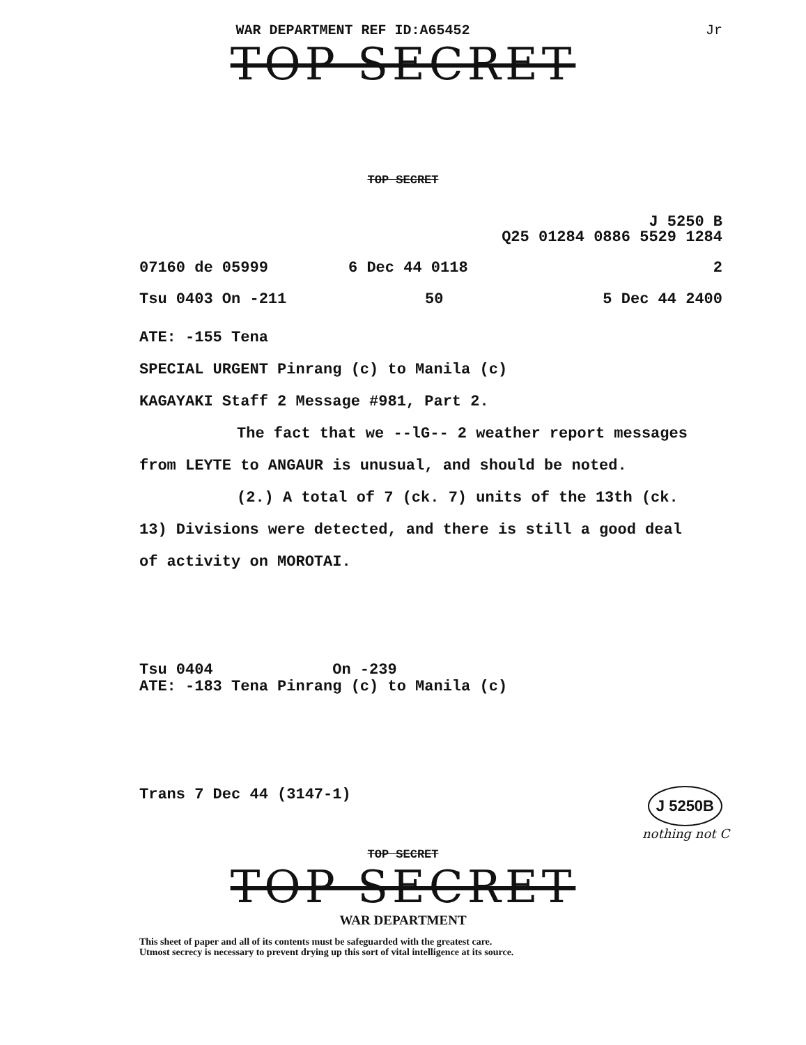WAR DEPARTMENT REF ID:A65452 Jr
TOP SECRET
TOP SECRET
J 5250 B
Q25 01284 0886 5529 1284
07160 de 05999 6 Dec 44 0118 2
Tsu 0403 On -211 50 5 Dec 44 2400
ATE: -155 Tena
SPECIAL URGENT Pinrang (c) to Manila (c)
KAGAYAKI Staff 2 Message #981, Part 2.
The fact that we --lG-- 2 weather report messages from LEYTE to ANGAUR is unusual, and should be noted.
(2.) A total of 7 (ck. 7) units of the 13th (ck. 13) Divisions were detected, and there is still a good deal of activity on MOROTAI.
Tsu 0404 On -239
ATE: -183 Tena Pinrang (c) to Manila (c)
Trans 7 Dec 44 (3147-1) J 5250B
nothing not C
TOP SECRET
TOP SECRET
WAR DEPARTMENT
This sheet of paper and all of its contents must be safeguarded with the greatest care.
Utmost secrecy is necessary to prevent drying up this sort of vital intelligence at its source.